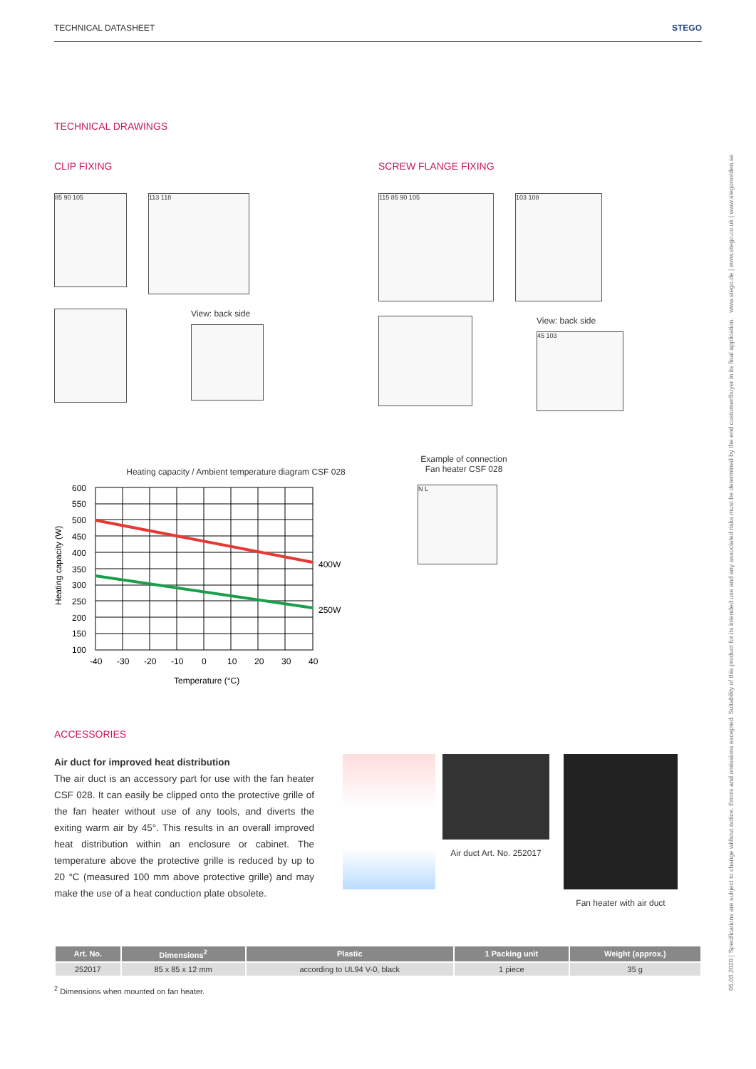05.03.2020 | Specifications are subject to change without notice. Errors and omissions excepted. Suitability of this product for its intended use and any associated risks must be determined by the end customer/buyer in its final application. www.stego.de | www.stego.co.uk | www.stegonorden.se
TECHNICAL DATASHEET STEGO
TECHNICAL DRAWINGS
CLIP FIXING
85 90 105
113 118
View: back side
SCREW FLANGE FIXING
115 85 90 105 103 108
View: back side
45 103
Heating capacity / Ambient temperature diagram CSF 028
Heating capacity (W)
600
550
500
450
400
350
300
250
200
150
100
400W
250W
-40
-30
-20
-10
0
10
20
30
40
Temperature (°C)
Example of connection
Fan heater CSF 028
N L
ACCESSORIES
Air duct for improved heat distribution
The air duct is an accessory part for use with the fan heater CSF 028. It can easily be clipped onto the protective grille of the fan heater without use of any tools, and diverts the exiting warm air by 45°. This results in an overall improved heat distribution within an enclosure or cabinet. The temperature above the protective grille is reduced by up to 20 °C (measured 100 mm above protective grille) and may make the use of a heat conduction plate obsolete.
Air duct Art. No. 252017
Fan heater with air duct
| Art. No. | Dimensions<sup>2</sup> | Plastic | 1 Packing unit | Weight (approx.) |
| --- | --- | --- | --- | --- |
| 252017 | 85 x 85 x 12 mm | according to UL94 V-0, black | 1 piece | 35 g |
<sup>2</sup> Dimensions when mounted on fan heater.